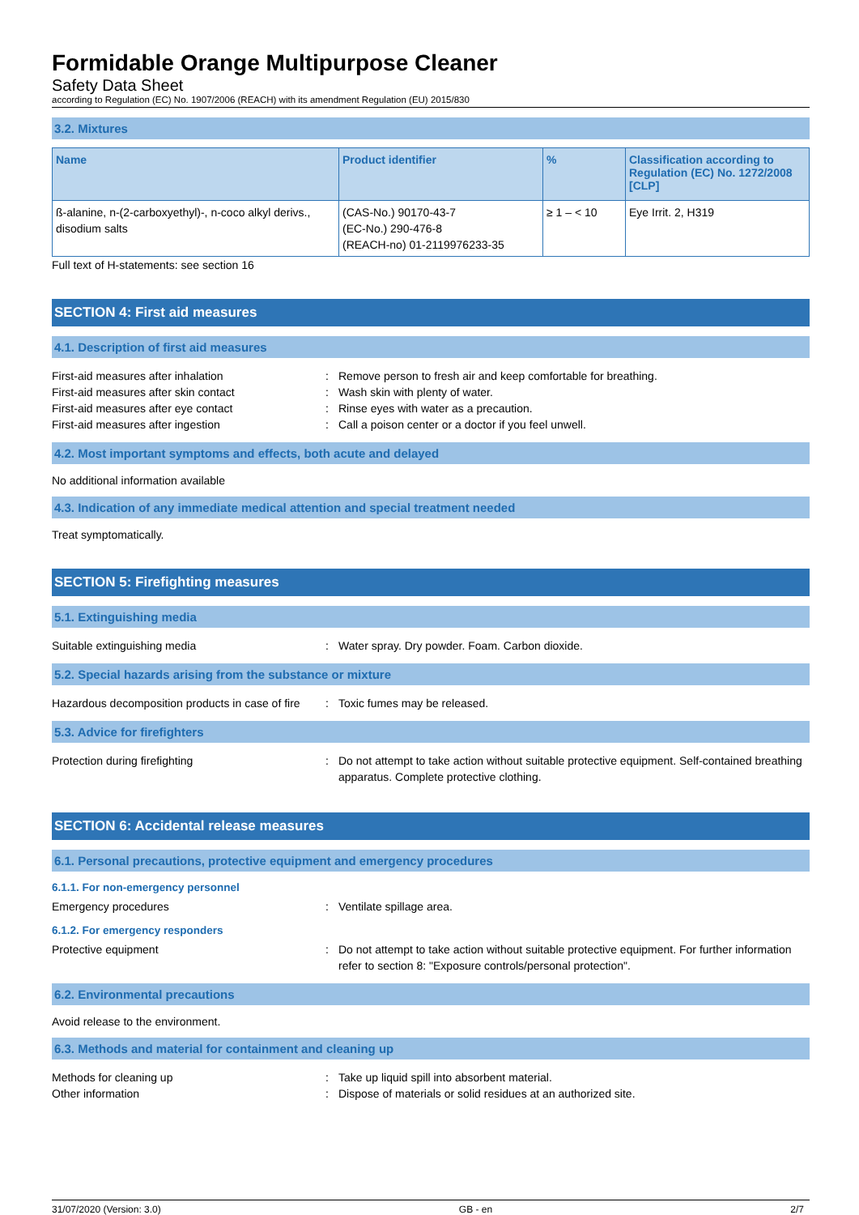Formidable Orange Multipurpose Cleaner
Safety Data Sheet
according to Regulation (EC) No. 1907/2006 (REACH) with its amendment Regulation (EU) 2015/830
3.2. Mixtures
| Name | Product identifier | % | Classification according to Regulation (EC) No. 1272/2008 [CLP] |
| --- | --- | --- | --- |
| ß-alanine, n-(2-carboxyethyl)-, n-coco alkyl derivs., disodium salts | (CAS-No.) 90170-43-7 (EC-No.) 290-476-8 (REACH-no) 01-2119976233-35 | ≥ 1 – < 10 | Eye Irrit. 2, H319 |
Full text of H-statements: see section 16
SECTION 4: First aid measures
4.1. Description of first aid measures
First-aid measures after inhalation: Remove person to fresh air and keep comfortable for breathing.
First-aid measures after skin contact: Wash skin with plenty of water.
First-aid measures after eye contact: Rinse eyes with water as a precaution.
First-aid measures after ingestion: Call a poison center or a doctor if you feel unwell.
4.2. Most important symptoms and effects, both acute and delayed
No additional information available
4.3. Indication of any immediate medical attention and special treatment needed
Treat symptomatically.
SECTION 5: Firefighting measures
5.1. Extinguishing media
Suitable extinguishing media: Water spray. Dry powder. Foam. Carbon dioxide.
5.2. Special hazards arising from the substance or mixture
Hazardous decomposition products in case of fire: Toxic fumes may be released.
5.3. Advice for firefighters
Protection during firefighting: Do not attempt to take action without suitable protective equipment. Self-contained breathing apparatus. Complete protective clothing.
SECTION 6: Accidental release measures
6.1. Personal precautions, protective equipment and emergency procedures
6.1.1. For non-emergency personnel
Emergency procedures: Ventilate spillage area.
6.1.2. For emergency responders
Protective equipment: Do not attempt to take action without suitable protective equipment. For further information refer to section 8: "Exposure controls/personal protection".
6.2. Environmental precautions
Avoid release to the environment.
6.3. Methods and material for containment and cleaning up
Methods for cleaning up: Take up liquid spill into absorbent material.
Other information: Dispose of materials or solid residues at an authorized site.
31/07/2020 (Version: 3.0) GB - en 2/7